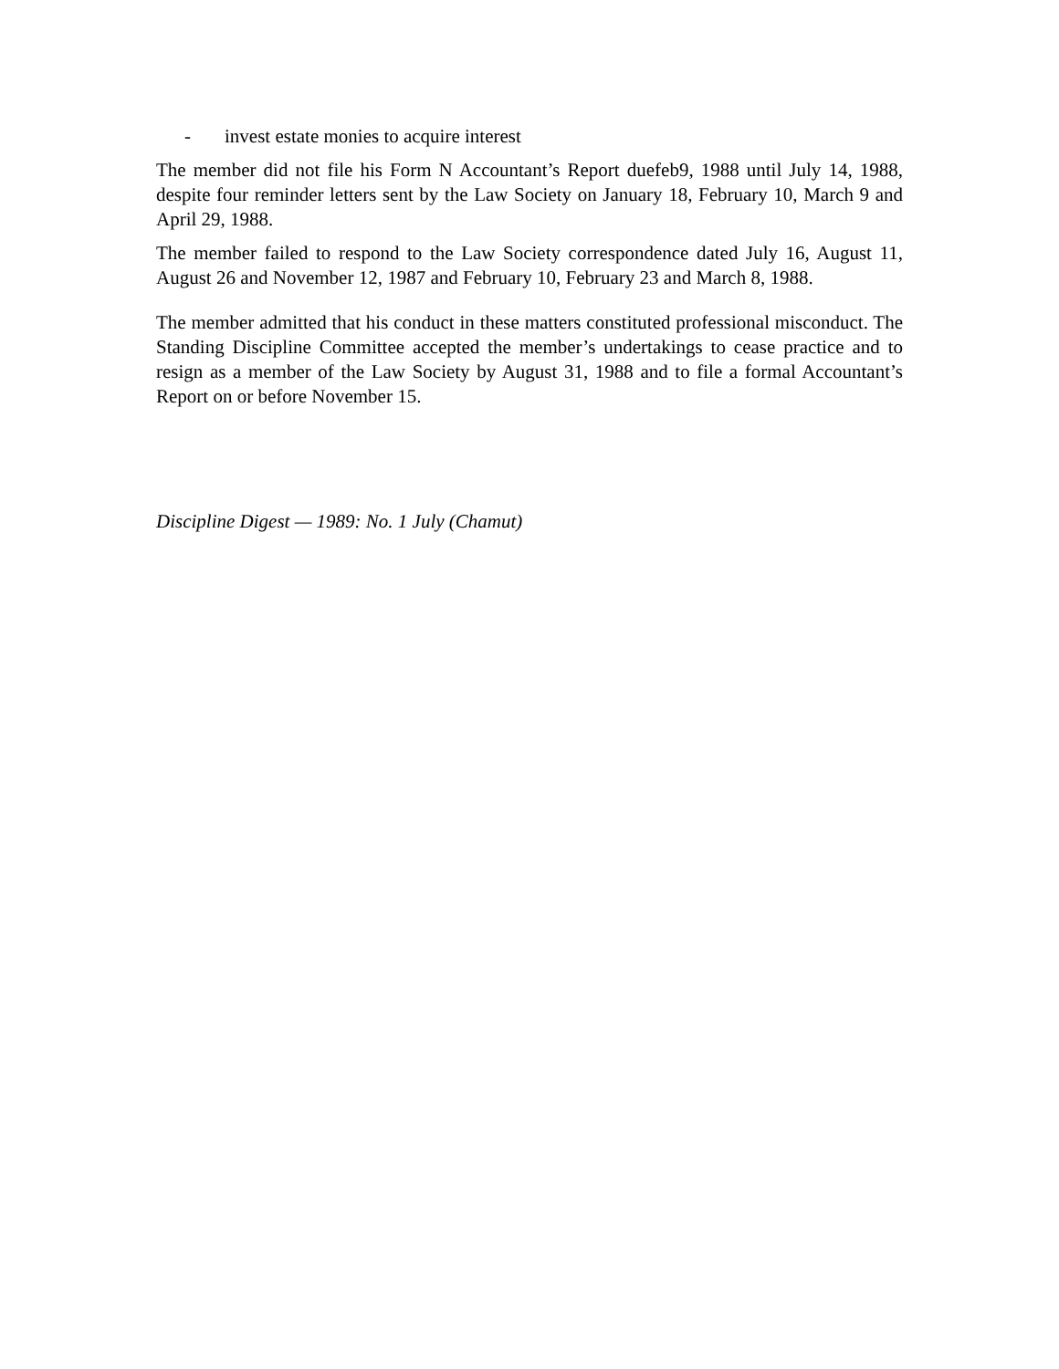- invest estate monies to acquire interest
The member did not file his Form N Accountant’s Report duefeb9, 1988 until July 14, 1988, despite four reminder letters sent by the Law Society on January 18, February 10, March 9 and April 29, 1988.
The member failed to respond to the Law Society correspondence dated July 16, August 11, August 26 and November 12, 1987 and February 10, February 23 and March 8, 1988.
The member admitted that his conduct in these matters constituted professional misconduct. The Standing Discipline Committee accepted the member’s undertakings to cease practice and to resign as a member of the Law Society by August 31, 1988 and to file a formal Accountant’s Report on or before November 15.
Discipline Digest — 1989: No. 1 July (Chamut)